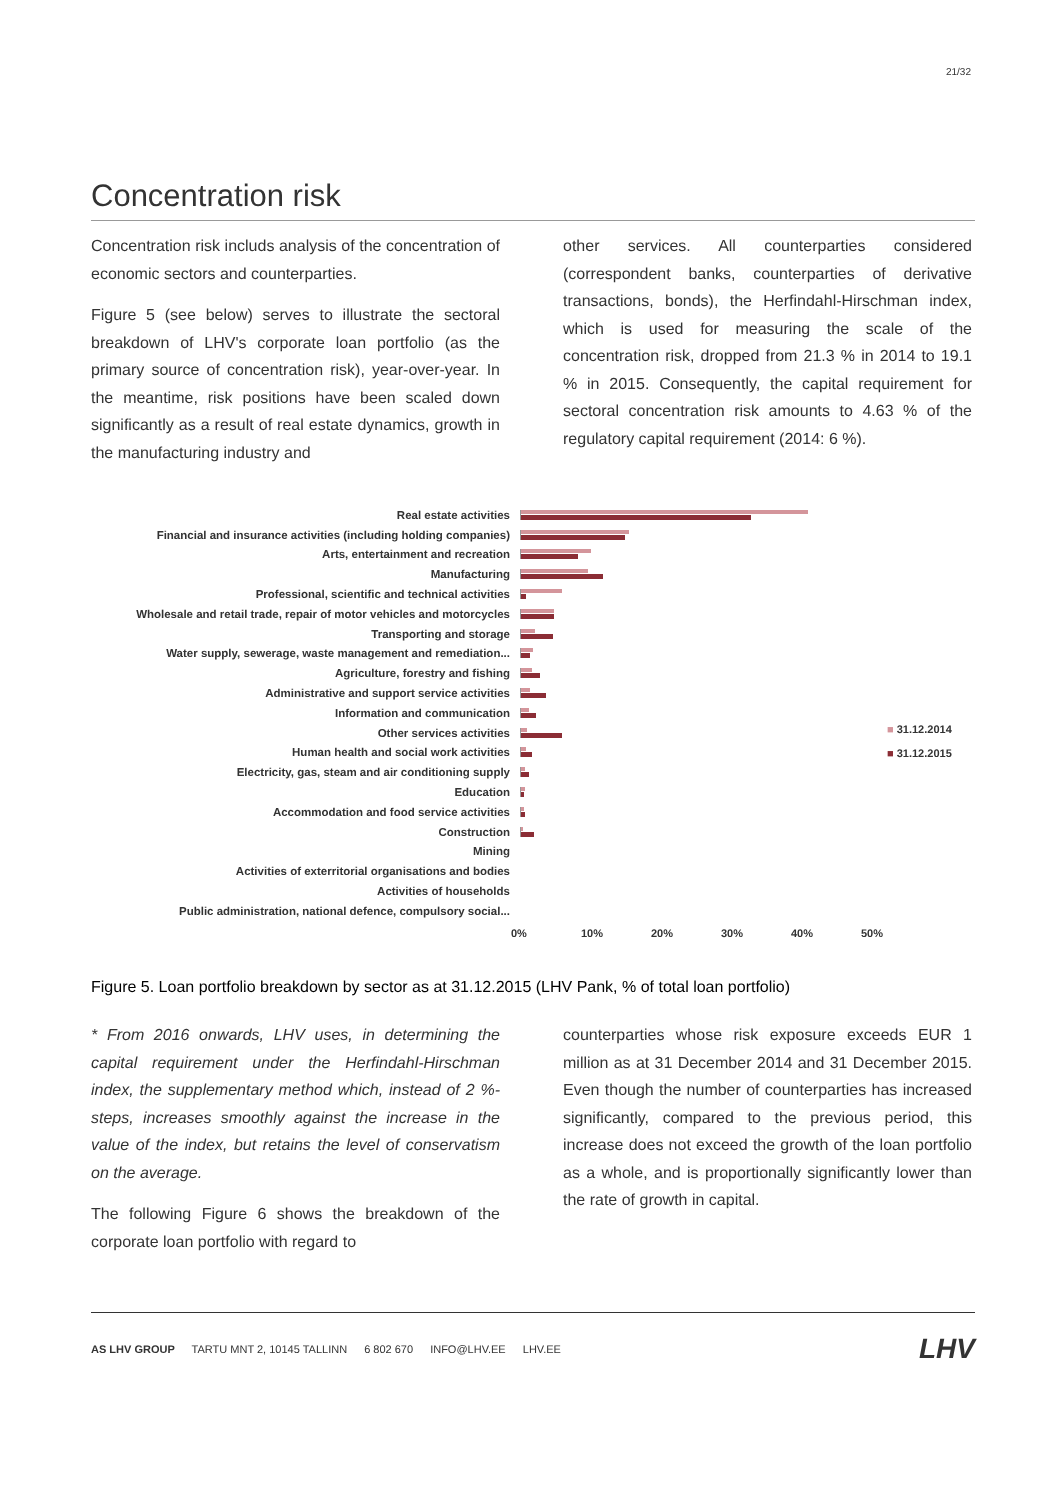21/32
Concentration risk
Concentration risk includs analysis of the concentration of economic sectors and counterparties.
Figure 5 (see below) serves to illustrate the sectoral breakdown of LHV's corporate loan portfolio (as the primary source of concentration risk), year-over-year. In the meantime, risk positions have been scaled down significantly as a result of real estate dynamics, growth in the manufacturing industry and
other services. All counterparties considered (correspondent banks, counterparties of derivative transactions, bonds), the Herfindahl-Hirschman index, which is used for measuring the scale of the concentration risk, dropped from 21.3 % in 2014 to 19.1 % in 2015. Consequently, the capital requirement for sectoral concentration risk amounts to 4.63 % of the regulatory capital requirement (2014: 6 %).
Real estate activities
Financial and insurance activities (including holding companies)
Arts, entertainment and recreation
Manufacturing
Professional, scientific and technical activities
Wholesale and retail trade, repair of motor vehicles and motorcycles
Transporting and storage
Water supply, sewerage, waste management and remediation...
Agriculture, forestry and fishing
Administrative and support service activities
Information and communication
Other services activities
Human health and social work activities
Electricity, gas, steam and air conditioning supply
Education
Accommodation and food service activities
Construction
Mining
Activities of exterritorial organisations and bodies
Activities of households
Public administration, national defence, compulsory social...
0% 10% 20% 30% 40% 50%
■ 31.12.2014
■ 31.12.2015
Figure 5. Loan portfolio breakdown by sector as at 31.12.2015 (LHV Pank, % of total loan portfolio)
* From 2016 onwards, LHV uses, in determining the capital requirement under the Herfindahl-Hirschman index, the supplementary method which, instead of 2 %-steps, increases smoothly against the increase in the value of the index, but retains the level of conservatism on the average.
The following Figure 6 shows the breakdown of the corporate loan portfolio with regard to
counterparties whose risk exposure exceeds EUR 1 million as at 31 December 2014 and 31 December 2015. Even though the number of counterparties has increased significantly, compared to the previous period, this increase does not exceed the growth of the loan portfolio as a whole, and is proportionally significantly lower than the rate of growth in capital.
AS LHV GROUP TARTU MNT 2, 10145 TALLINN 6 802 670 INFO@LHV.EE LHV.EE
LHV